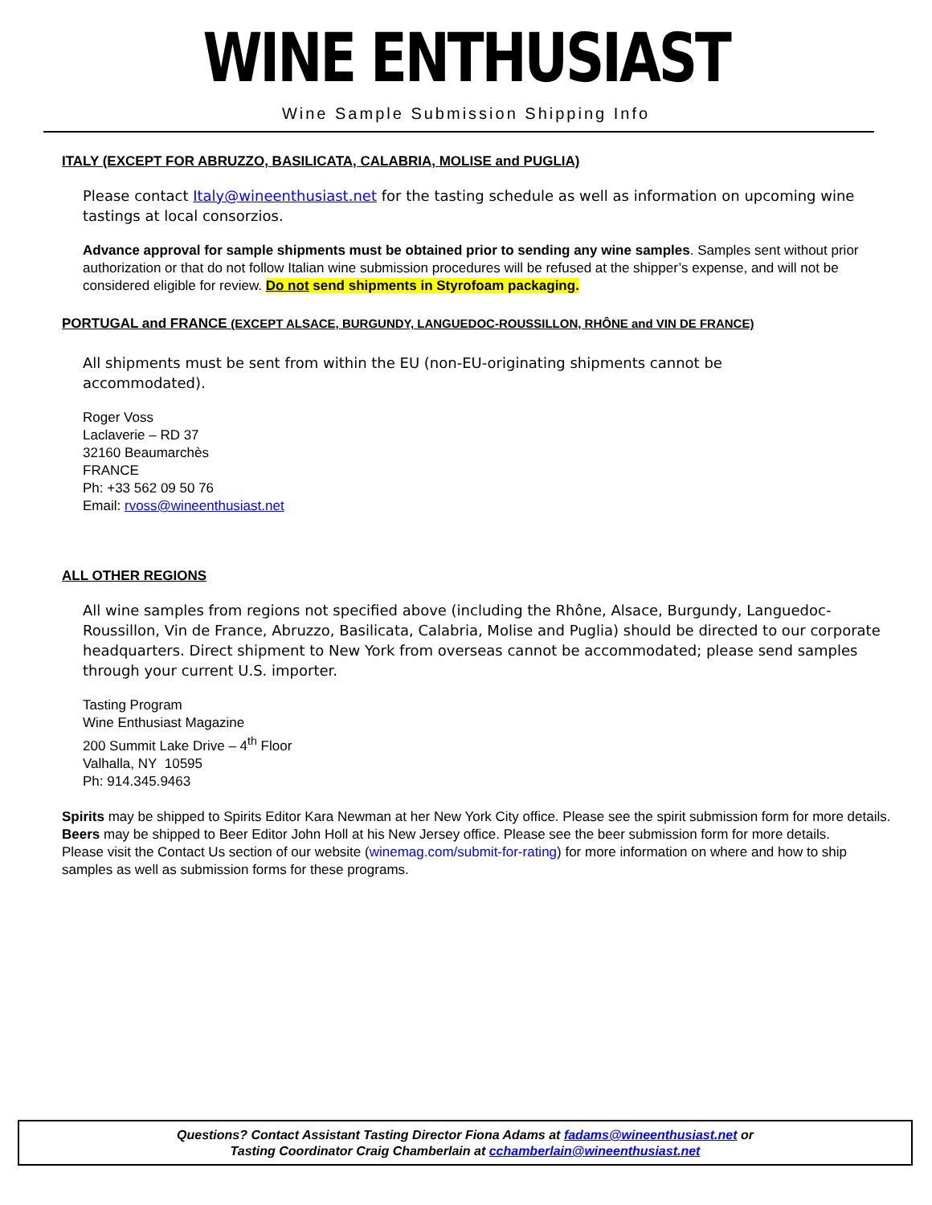WINE ENTHUSIAST
Wine Sample Submission Shipping Info
ITALY (EXCEPT FOR ABRUZZO, BASILICATA, CALABRIA, MOLISE and PUGLIA)
Please contact Italy@wineenthusiast.net for the tasting schedule as well as information on upcoming wine tastings at local consorzios.
Advance approval for sample shipments must be obtained prior to sending any wine samples. Samples sent without prior authorization or that do not follow Italian wine submission procedures will be refused at the shipper’s expense, and will not be considered eligible for review. Do not send shipments in Styrofoam packaging.
PORTUGAL and FRANCE (EXCEPT ALSACE, BURGUNDY, LANGUEDOC-ROUSSILLON, RHÔNE and VIN DE FRANCE)
All shipments must be sent from within the EU (non-EU-originating shipments cannot be accommodated).
Roger Voss
Laclaverie – RD 37
32160 Beaumarchès
FRANCE
Ph: +33 562 09 50 76
Email: rvoss@wineenthusiast.net
ALL OTHER REGIONS
All wine samples from regions not specified above (including the Rhône, Alsace, Burgundy, Languedoc-Roussillon, Vin de France, Abruzzo, Basilicata, Calabria, Molise and Puglia) should be directed to our corporate headquarters. Direct shipment to New York from overseas cannot be accommodated; please send samples through your current U.S. importer.
Tasting Program
Wine Enthusiast Magazine
200 Summit Lake Drive – 4<sup>th</sup> Floor
Valhalla, NY 10595
Ph: 914.345.9463
Spirits may be shipped to Spirits Editor Kara Newman at her New York City office. Please see the spirit submission form for more details.
Beers may be shipped to Beer Editor John Holl at his New Jersey office. Please see the beer submission form for more details.
Please visit the Contact Us section of our website (winemag.com/submit-for-rating) for more information on where and how to ship samples as well as submission forms for these programs.
Questions? Contact Assistant Tasting Director Fiona Adams at fadams@wineenthusiast.net or
Tasting Coordinator Craig Chamberlain at cchamberlain@wineenthusiast.net